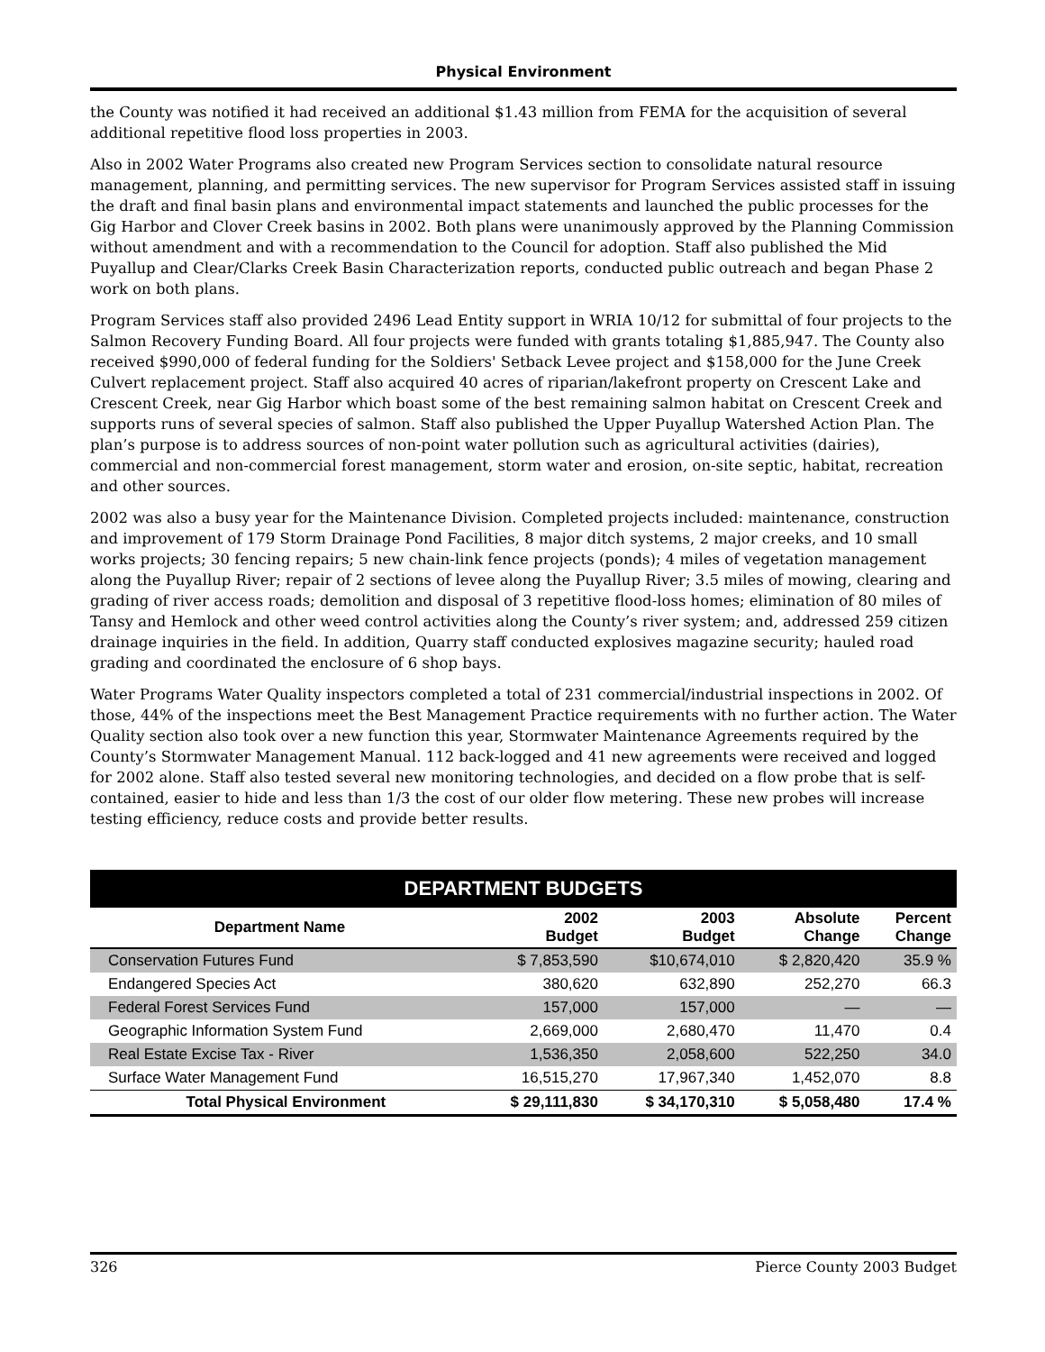Physical Environment
the County was notified it had received an additional $1.43 million from FEMA for the acquisition of several additional repetitive flood loss properties in 2003.
Also in 2002 Water Programs also created new Program Services section to consolidate natural resource management, planning, and permitting services. The new supervisor for Program Services assisted staff in issuing the draft and final basin plans and environmental impact statements and launched the public processes for the Gig Harbor and Clover Creek basins in 2002. Both plans were unanimously approved by the Planning Commission without amendment and with a recommendation to the Council for adoption. Staff also published the Mid Puyallup and Clear/Clarks Creek Basin Characterization reports, conducted public outreach and began Phase 2 work on both plans.
Program Services staff also provided 2496 Lead Entity support in WRIA 10/12 for submittal of four projects to the Salmon Recovery Funding Board. All four projects were funded with grants totaling $1,885,947. The County also received $990,000 of federal funding for the Soldiers' Setback Levee project and $158,000 for the June Creek Culvert replacement project. Staff also acquired 40 acres of riparian/lakefront property on Crescent Lake and Crescent Creek, near Gig Harbor which boast some of the best remaining salmon habitat on Crescent Creek and supports runs of several species of salmon. Staff also published the Upper Puyallup Watershed Action Plan. The plan’s purpose is to address sources of non-point water pollution such as agricultural activities (dairies), commercial and non-commercial forest management, storm water and erosion, on-site septic, habitat, recreation and other sources.
2002 was also a busy year for the Maintenance Division. Completed projects included: maintenance, construction and improvement of 179 Storm Drainage Pond Facilities, 8 major ditch systems, 2 major creeks, and 10 small works projects; 30 fencing repairs; 5 new chain-link fence projects (ponds); 4 miles of vegetation management along the Puyallup River; repair of 2 sections of levee along the Puyallup River; 3.5 miles of mowing, clearing and grading of river access roads; demolition and disposal of 3 repetitive flood-loss homes; elimination of 80 miles of Tansy and Hemlock and other weed control activities along the County’s river system; and, addressed 259 citizen drainage inquiries in the field. In addition, Quarry staff conducted explosives magazine security; hauled road grading and coordinated the enclosure of 6 shop bays.
Water Programs Water Quality inspectors completed a total of 231 commercial/industrial inspections in 2002. Of those, 44% of the inspections meet the Best Management Practice requirements with no further action. The Water Quality section also took over a new function this year, Stormwater Maintenance Agreements required by the County’s Stormwater Management Manual. 112 back-logged and 41 new agreements were received and logged for 2002 alone. Staff also tested several new monitoring technologies, and decided on a flow probe that is self-contained, easier to hide and less than 1/3 the cost of our older flow metering. These new probes will increase testing efficiency, reduce costs and provide better results.
| DEPARTMENT BUDGETS | | | | |
| --- | --- | --- | --- | --- |
| Department Name | 2002 Budget | 2003 Budget | Absolute Change | Percent Change |
| Conservation Futures Fund | $ 7,853,590 | $10,674,010 | $ 2,820,420 | 35.9 % |
| Endangered Species Act | 380,620 | 632,890 | 252,270 | 66.3 |
| Federal Forest Services Fund | 157,000 | 157,000 | — | — |
| Geographic Information System Fund | 2,669,000 | 2,680,470 | 11,470 | 0.4 |
| Real Estate Excise Tax - River | 1,536,350 | 2,058,600 | 522,250 | 34.0 |
| Surface Water Management Fund | 16,515,270 | 17,967,340 | 1,452,070 | 8.8 |
| Total Physical Environment | $ 29,111,830 | $ 34,170,310 | $ 5,058,480 | 17.4 % |
326 Pierce County 2003 Budget